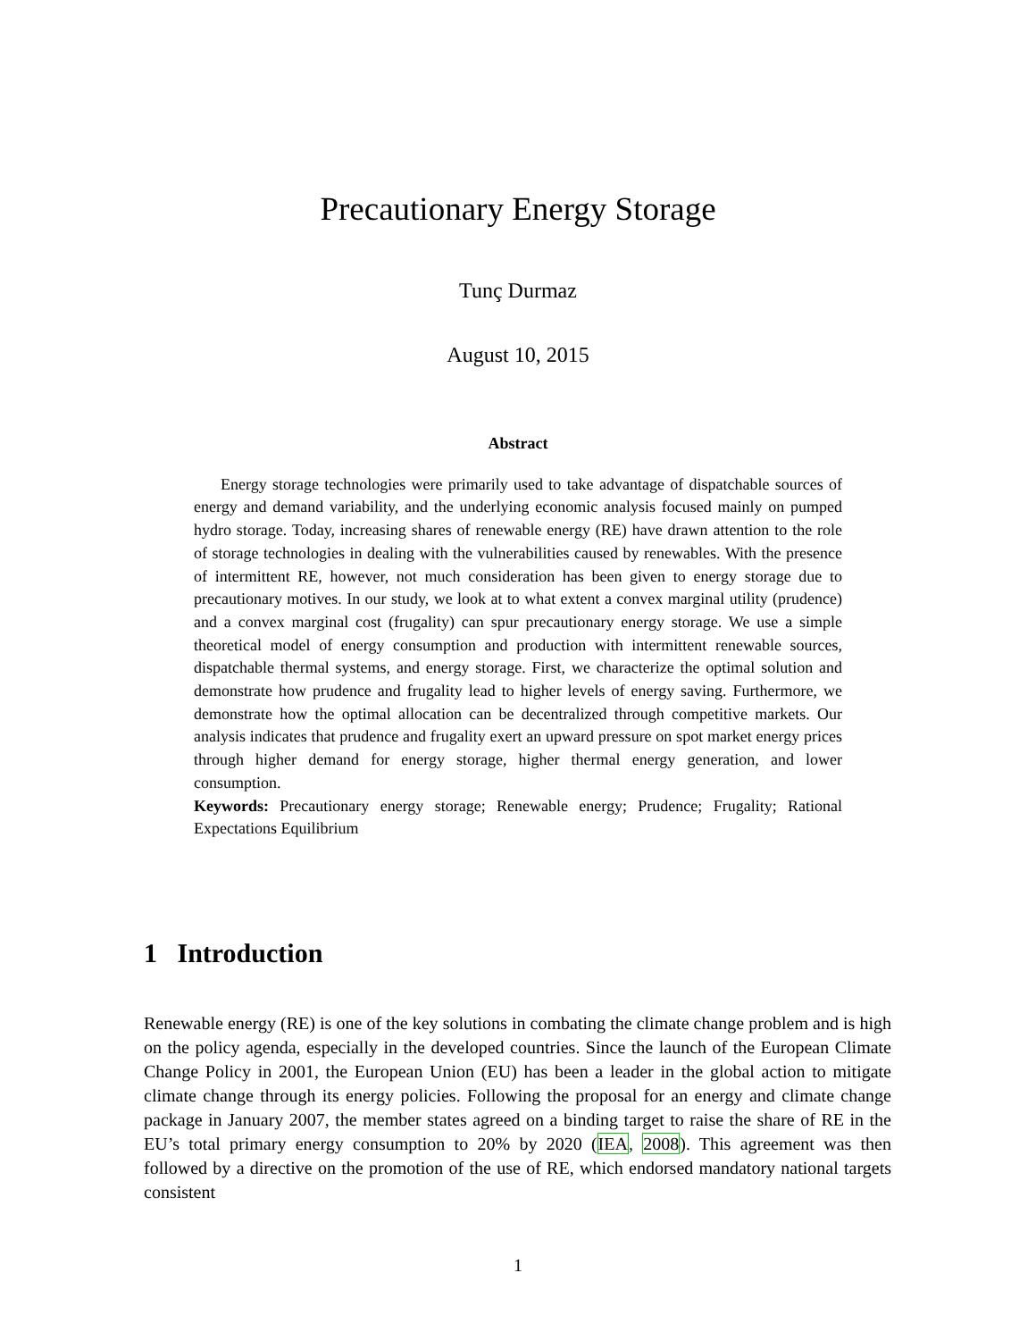Precautionary Energy Storage
Tunç Durmaz
August 10, 2015
Abstract
Energy storage technologies were primarily used to take advantage of dispatchable sources of energy and demand variability, and the underlying economic analysis focused mainly on pumped hydro storage. Today, increasing shares of renewable energy (RE) have drawn attention to the role of storage technologies in dealing with the vulnerabilities caused by renewables. With the presence of intermittent RE, however, not much consideration has been given to energy storage due to precautionary motives. In our study, we look at to what extent a convex marginal utility (prudence) and a convex marginal cost (frugality) can spur precautionary energy storage. We use a simple theoretical model of energy consumption and production with intermittent renewable sources, dispatchable thermal systems, and energy storage. First, we characterize the optimal solution and demonstrate how prudence and frugality lead to higher levels of energy saving. Furthermore, we demonstrate how the optimal allocation can be decentralized through competitive markets. Our analysis indicates that prudence and frugality exert an upward pressure on spot market energy prices through higher demand for energy storage, higher thermal energy generation, and lower consumption.
Keywords: Precautionary energy storage; Renewable energy; Prudence; Frugality; Rational Expectations Equilibrium
1 Introduction
Renewable energy (RE) is one of the key solutions in combating the climate change problem and is high on the policy agenda, especially in the developed countries. Since the launch of the European Climate Change Policy in 2001, the European Union (EU) has been a leader in the global action to mitigate climate change through its energy policies. Following the proposal for an energy and climate change package in January 2007, the member states agreed on a binding target to raise the share of RE in the EU’s total primary energy consumption to 20% by 2020 (IEA, 2008). This agreement was then followed by a directive on the promotion of the use of RE, which endorsed mandatory national targets consistent
1